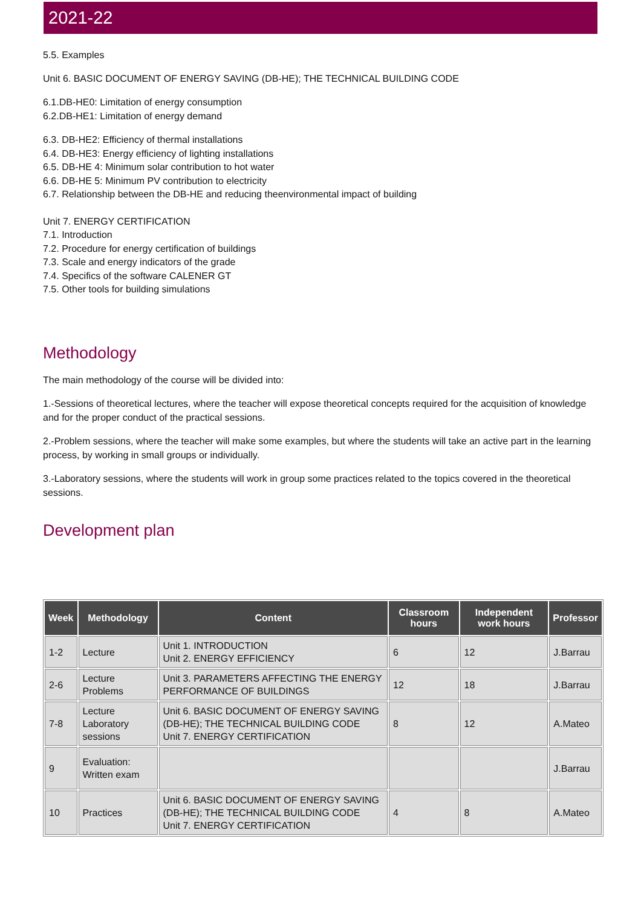2021-22
5.5. Examples
Unit 6. BASIC DOCUMENT OF ENERGY SAVING (DB-HE); THE TECHNICAL BUILDING CODE
6.1.DB-HE0: Limitation of energy consumption
6.2.DB-HE1: Limitation of energy demand
6.3. DB-HE2: Efficiency of thermal installations
6.4. DB-HE3: Energy efficiency of lighting installations
6.5. DB-HE 4: Minimum solar contribution to hot water
6.6. DB-HE 5: Minimum PV contribution to electricity
6.7. Relationship between the DB-HE and reducing theenvironmental impact of building
Unit 7. ENERGY CERTIFICATION
7.1. Introduction
7.2. Procedure for energy certification of buildings
7.3. Scale and energy indicators of the grade
7.4. Specifics of the software CALENER GT
7.5. Other tools for building simulations
Methodology
The main methodology of the course will be divided into:
1.-Sessions of theoretical lectures, where the teacher will expose theoretical concepts required for the acquisition of knowledge and for the proper conduct of the practical sessions.
2.-Problem sessions, where the teacher will make some examples, but where the students will take an active part in the learning process, by working in small groups or individually.
3.-Laboratory sessions, where the students will work in group some practices related to the topics covered in the theoretical sessions.
Development plan
| Week | Methodology | Content | Classroom hours | Independent work hours | Professor |
| --- | --- | --- | --- | --- | --- |
| 1-2 | Lecture | Unit 1. INTRODUCTION Unit 2. ENERGY EFFICIENCY | 6 | 12 | J.Barrau |
| 2-6 | Lecture Problems | Unit 3. PARAMETERS AFFECTING THE ENERGY PERFORMANCE OF BUILDINGS | 12 | 18 | J.Barrau |
| 7-8 | Lecture Laboratory sessions | Unit 6. BASIC DOCUMENT OF ENERGY SAVING (DB-HE); THE TECHNICAL BUILDING CODE Unit 7. ENERGY CERTIFICATION | 8 | 12 | A.Mateo |
| 9 | Evaluation: Written exam | | | | J.Barrau |
| 10 | Practices | Unit 6. BASIC DOCUMENT OF ENERGY SAVING (DB-HE); THE TECHNICAL BUILDING CODE Unit 7. ENERGY CERTIFICATION | 4 | 8 | A.Mateo |